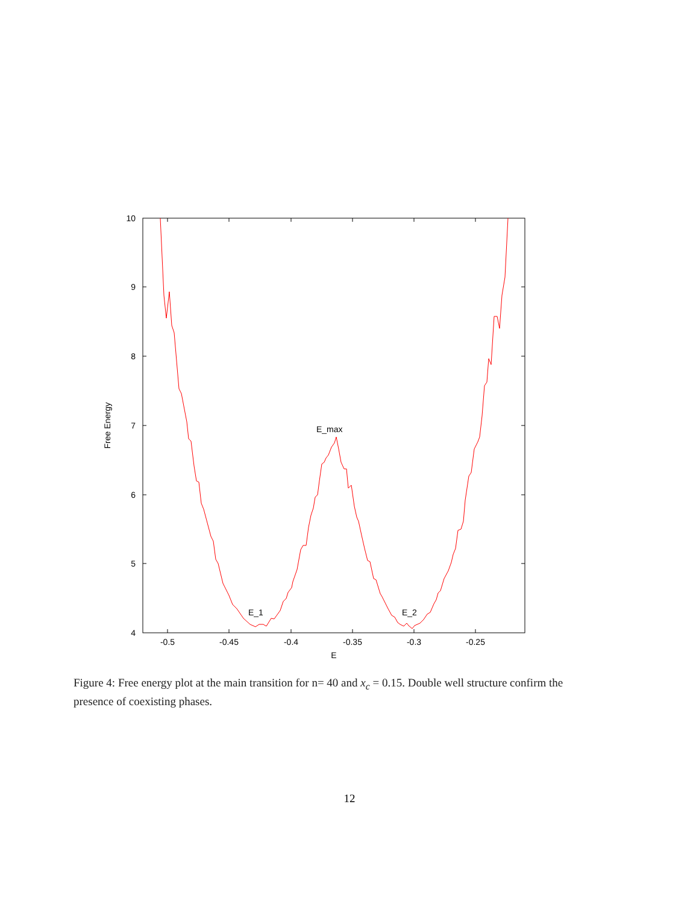10
9
8
7
6
5
4
-0.5
-0.45
-0.4
-0.35
-0.3
-0.25
E
Free Energy
E_1
E_max
E_2
Figure 4: Free energy plot at the main transition for n= 40 and x<sub>c</sub> = 0.15. Double well structure confirm the presence of coexisting phases.
12